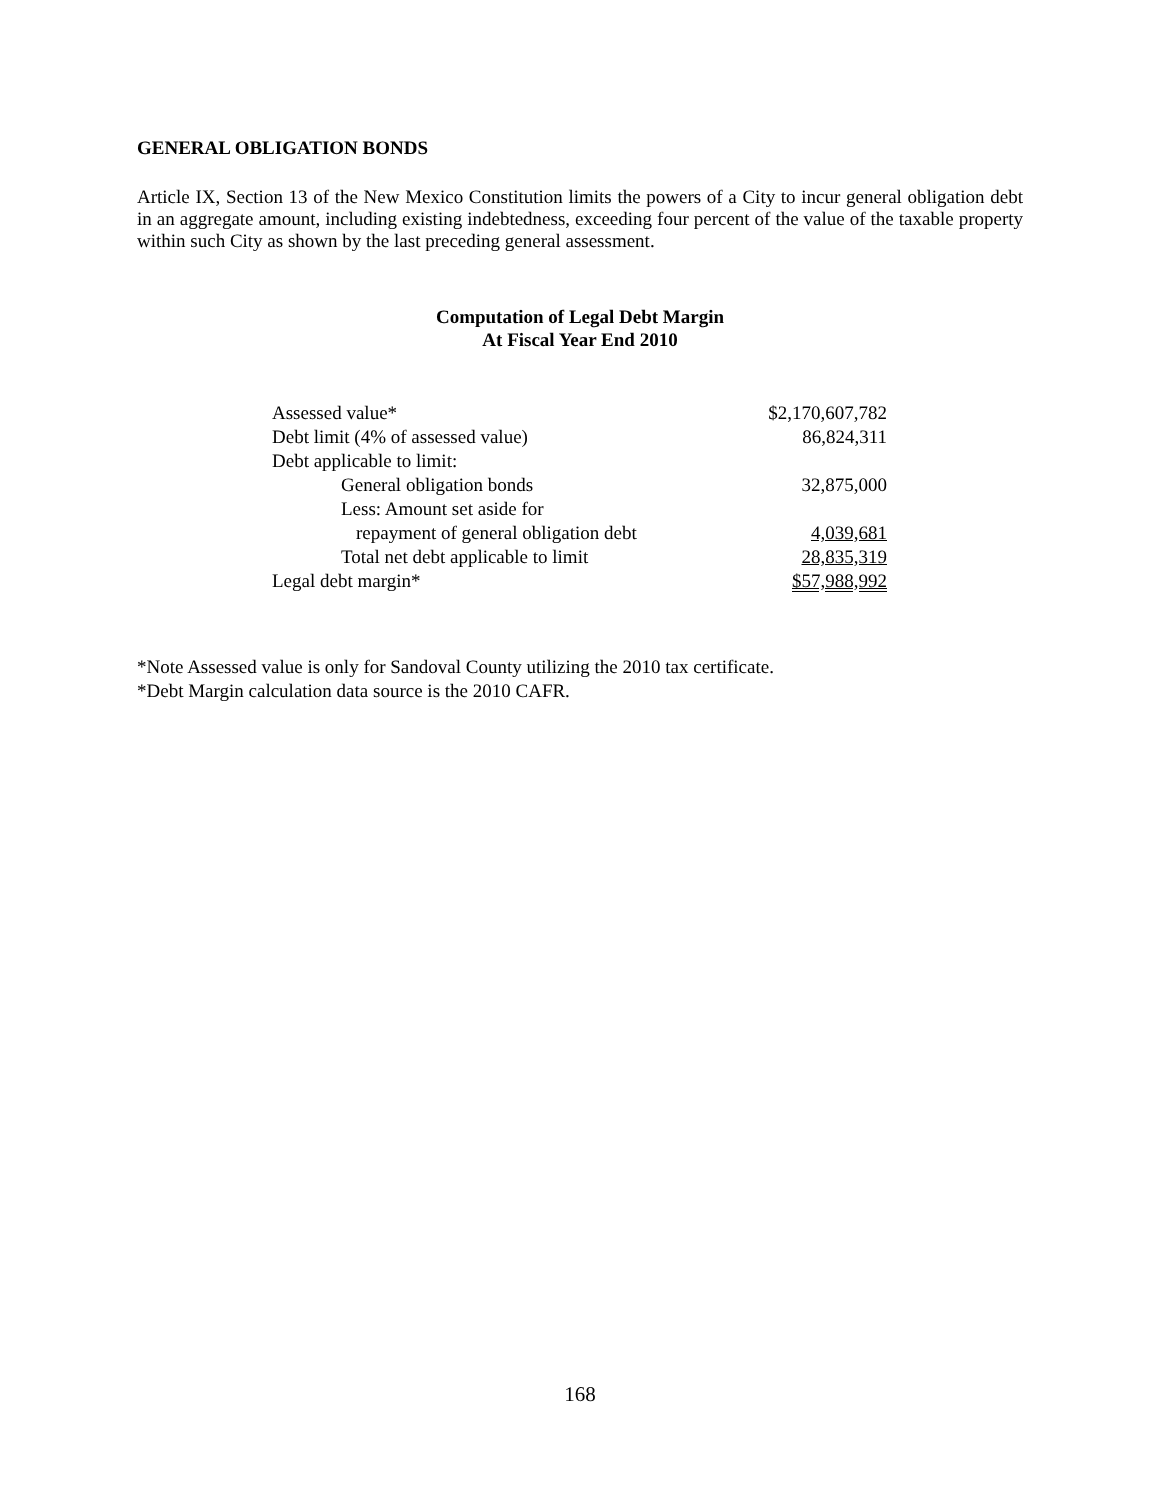GENERAL OBLIGATION BONDS
Article IX, Section 13 of the New Mexico Constitution limits the powers of a City to incur general obligation debt in an aggregate amount, including existing indebtedness, exceeding four percent of the value of the taxable property within such City as shown by the last preceding general assessment.
Computation of Legal Debt Margin
At Fiscal Year End 2010
| Assessed value* | $2,170,607,782 |
| Debt limit (4% of assessed value) | 86,824,311 |
| Debt applicable to limit: | |
| General obligation bonds | 32,875,000 |
| Less: Amount set aside for | |
| repayment of general obligation debt | 4,039,681 |
| Total net debt applicable to limit | 28,835,319 |
| Legal debt margin* | $57,988,992 |
*Note Assessed value is only for Sandoval County utilizing the 2010 tax certificate.
*Debt Margin calculation data source is the 2010 CAFR.
168